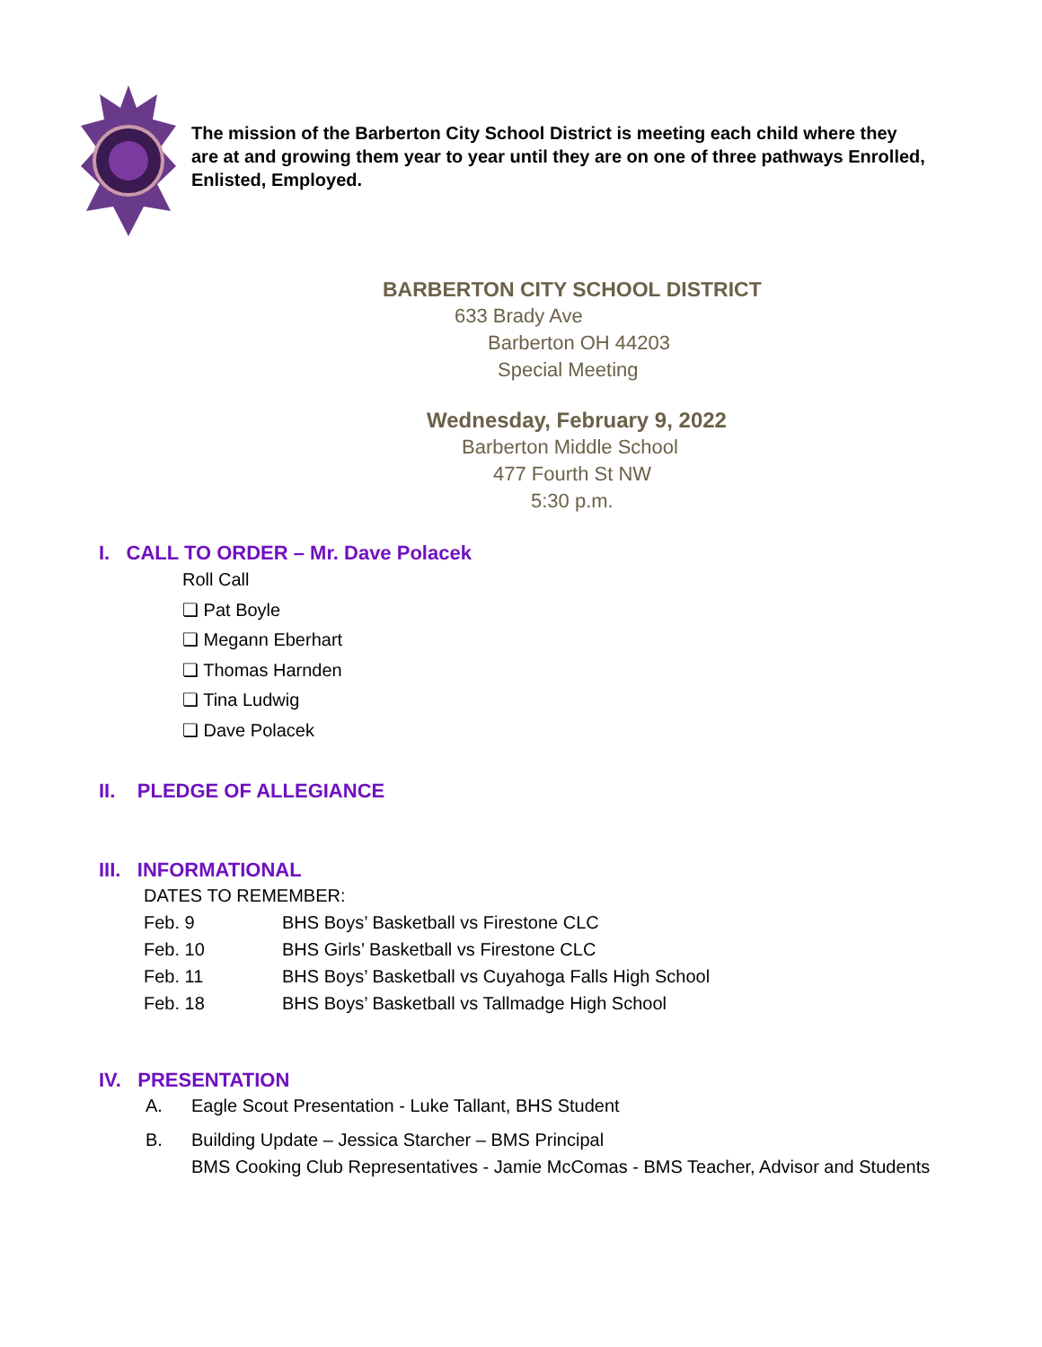The mission of the Barberton City School District is meeting each child where they are at and growing them year to year until they are on one of three pathways Enrolled, Enlisted, Employed.
BARBERTON CITY SCHOOL DISTRICT
633 Brady Ave
Barberton OH 44203
Special Meeting
Wednesday, February 9, 2022
Barberton Middle School
477 Fourth St NW
5:30 p.m.
I. CALL TO ORDER – Mr. Dave Polacek
Roll Call
❏ Pat Boyle
❏ Megann Eberhart
❏ Thomas Harnden
❏ Tina Ludwig
❏ Dave Polacek
II. PLEDGE OF ALLEGIANCE
III. INFORMATIONAL
DATES TO REMEMBER:
Feb. 9 BHS Boys’ Basketball vs Firestone CLC
Feb. 10 BHS Girls’ Basketball vs Firestone CLC
Feb. 11 BHS Boys’ Basketball vs Cuyahoga Falls High School
Feb. 18 BHS Boys’ Basketball vs Tallmadge High School
IV. PRESENTATION
A. Eagle Scout Presentation - Luke Tallant, BHS Student
B. Building Update – Jessica Starcher – BMS Principal
BMS Cooking Club Representatives - Jamie McComas - BMS Teacher, Advisor and Students